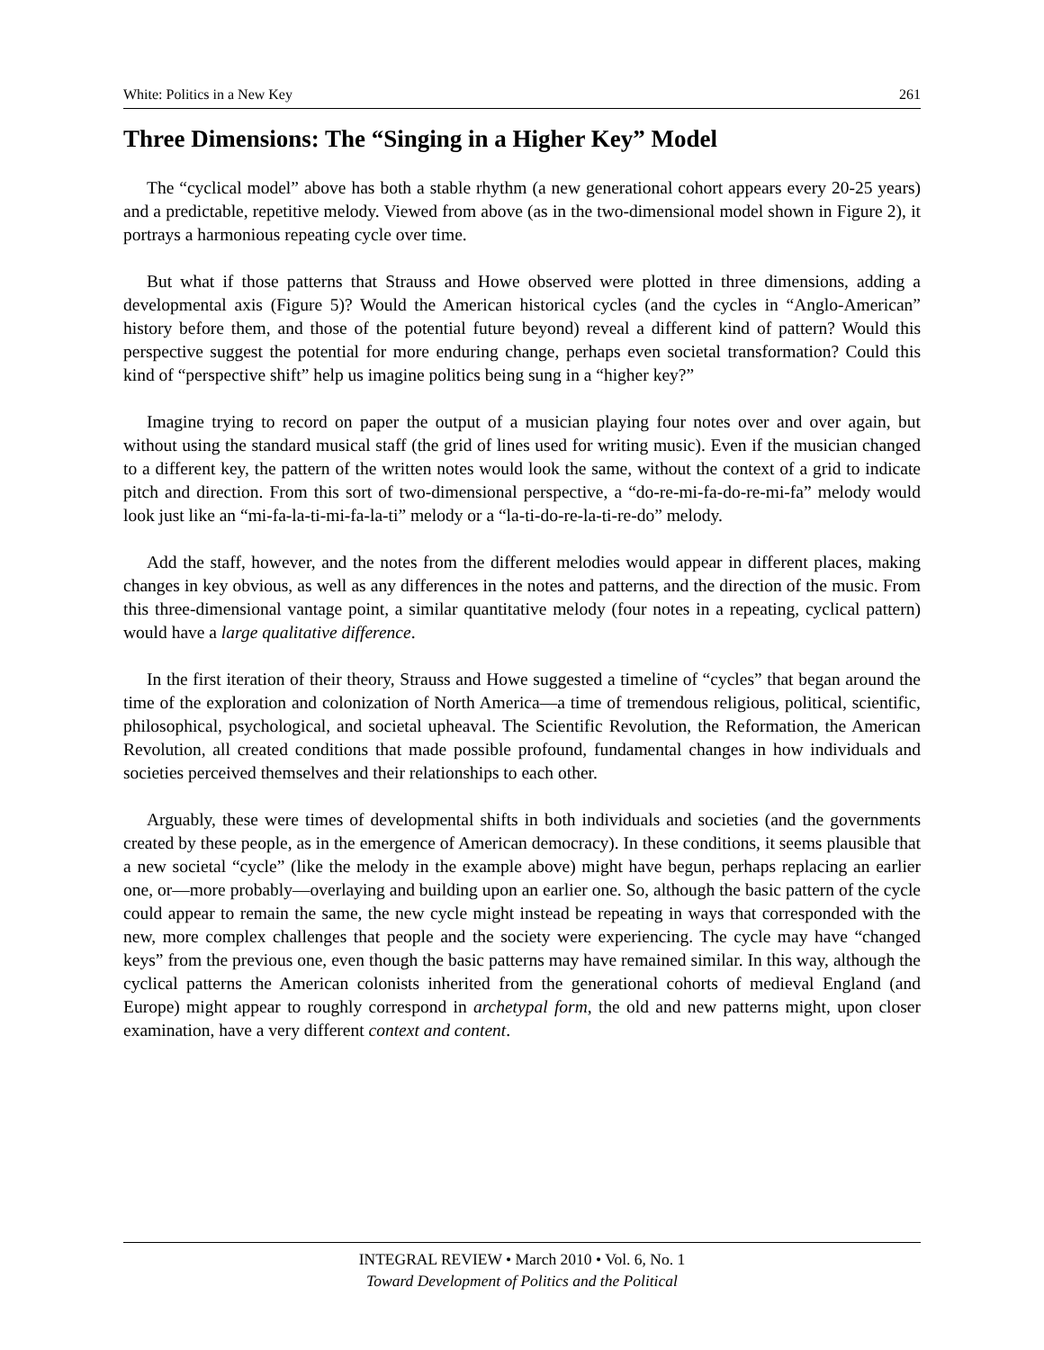White: Politics in a New Key 261
Three Dimensions: The “Singing in a Higher Key” Model
The “cyclical model” above has both a stable rhythm (a new generational cohort appears every 20-25 years) and a predictable, repetitive melody. Viewed from above (as in the two-dimensional model shown in Figure 2), it portrays a harmonious repeating cycle over time.
But what if those patterns that Strauss and Howe observed were plotted in three dimensions, adding a developmental axis (Figure 5)? Would the American historical cycles (and the cycles in “Anglo-American” history before them, and those of the potential future beyond) reveal a different kind of pattern? Would this perspective suggest the potential for more enduring change, perhaps even societal transformation? Could this kind of “perspective shift” help us imagine politics being sung in a “higher key?”
Imagine trying to record on paper the output of a musician playing four notes over and over again, but without using the standard musical staff (the grid of lines used for writing music). Even if the musician changed to a different key, the pattern of the written notes would look the same, without the context of a grid to indicate pitch and direction. From this sort of two-dimensional perspective, a “do-re-mi-fa-do-re-mi-fa” melody would look just like an “mi-fa-la-ti-mi-fa-la-ti” melody or a “la-ti-do-re-la-ti-re-do” melody.
Add the staff, however, and the notes from the different melodies would appear in different places, making changes in key obvious, as well as any differences in the notes and patterns, and the direction of the music. From this three-dimensional vantage point, a similar quantitative melody (four notes in a repeating, cyclical pattern) would have a large qualitative difference.
In the first iteration of their theory, Strauss and Howe suggested a timeline of “cycles” that began around the time of the exploration and colonization of North America—a time of tremendous religious, political, scientific, philosophical, psychological, and societal upheaval. The Scientific Revolution, the Reformation, the American Revolution, all created conditions that made possible profound, fundamental changes in how individuals and societies perceived themselves and their relationships to each other.
Arguably, these were times of developmental shifts in both individuals and societies (and the governments created by these people, as in the emergence of American democracy). In these conditions, it seems plausible that a new societal “cycle” (like the melody in the example above) might have begun, perhaps replacing an earlier one, or—more probably—overlaying and building upon an earlier one. So, although the basic pattern of the cycle could appear to remain the same, the new cycle might instead be repeating in ways that corresponded with the new, more complex challenges that people and the society were experiencing. The cycle may have “changed keys” from the previous one, even though the basic patterns may have remained similar. In this way, although the cyclical patterns the American colonists inherited from the generational cohorts of medieval England (and Europe) might appear to roughly correspond in archetypal form, the old and new patterns might, upon closer examination, have a very different context and content.
INTEGRAL REVIEW • March 2010 • Vol. 6, No. 1
Toward Development of Politics and the Political